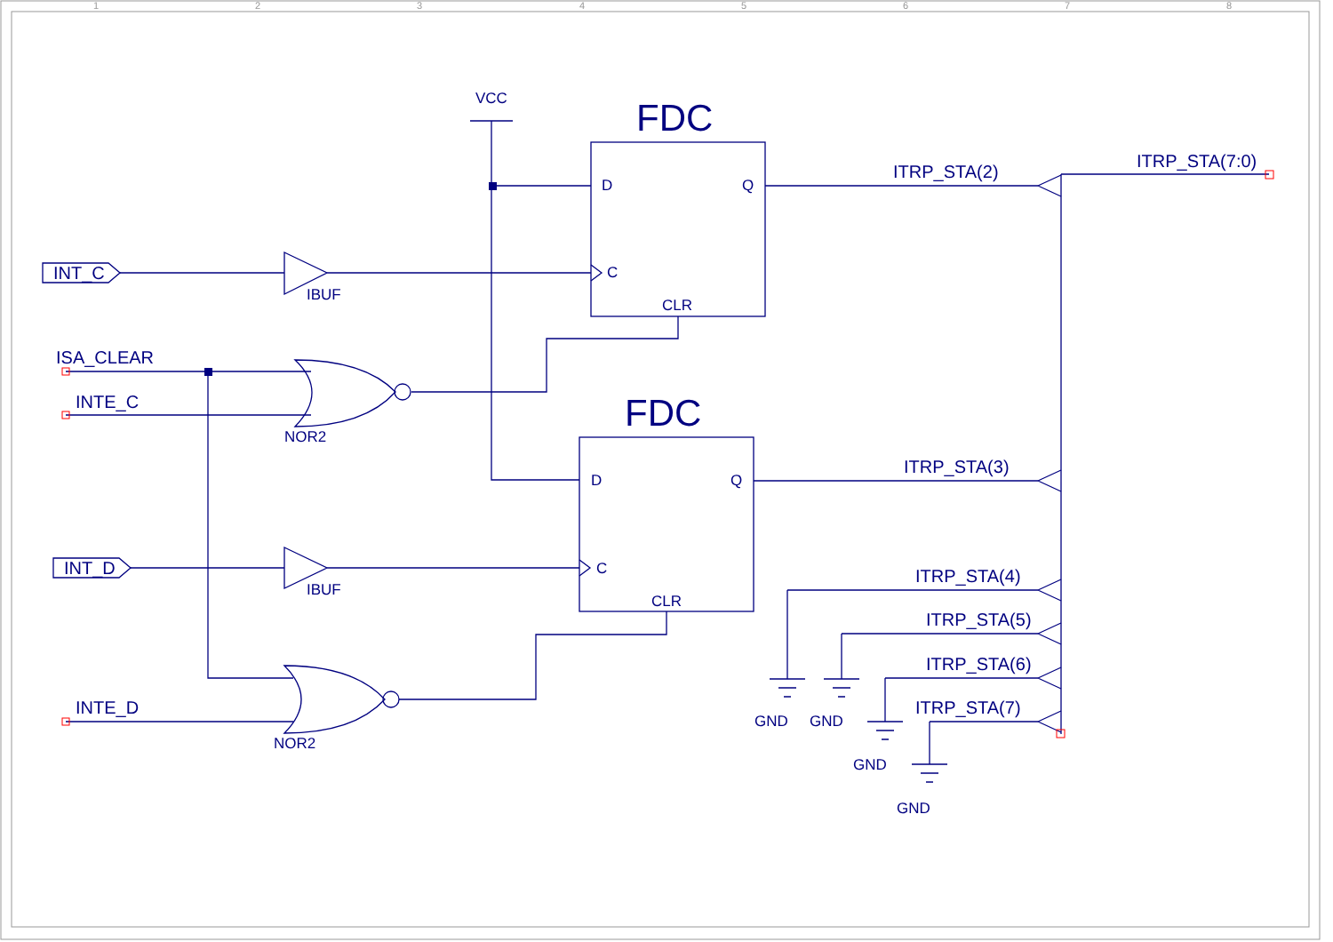1
2
3
4
5
6
7
8
FDC
FDC
VCC
D
Q
C
CLR
D
Q
C
CLR
IBUF
IBUF
NOR2
NOR2
GND
GND
GND
GND
INT_C
INT_D
ISA_CLEAR
INTE_C
INTE_D
ITRP_STA(2)
ITRP_STA(7:0)
ITRP_STA(3)
ITRP_STA(4)
ITRP_STA(5)
ITRP_STA(6)
ITRP_STA(7)